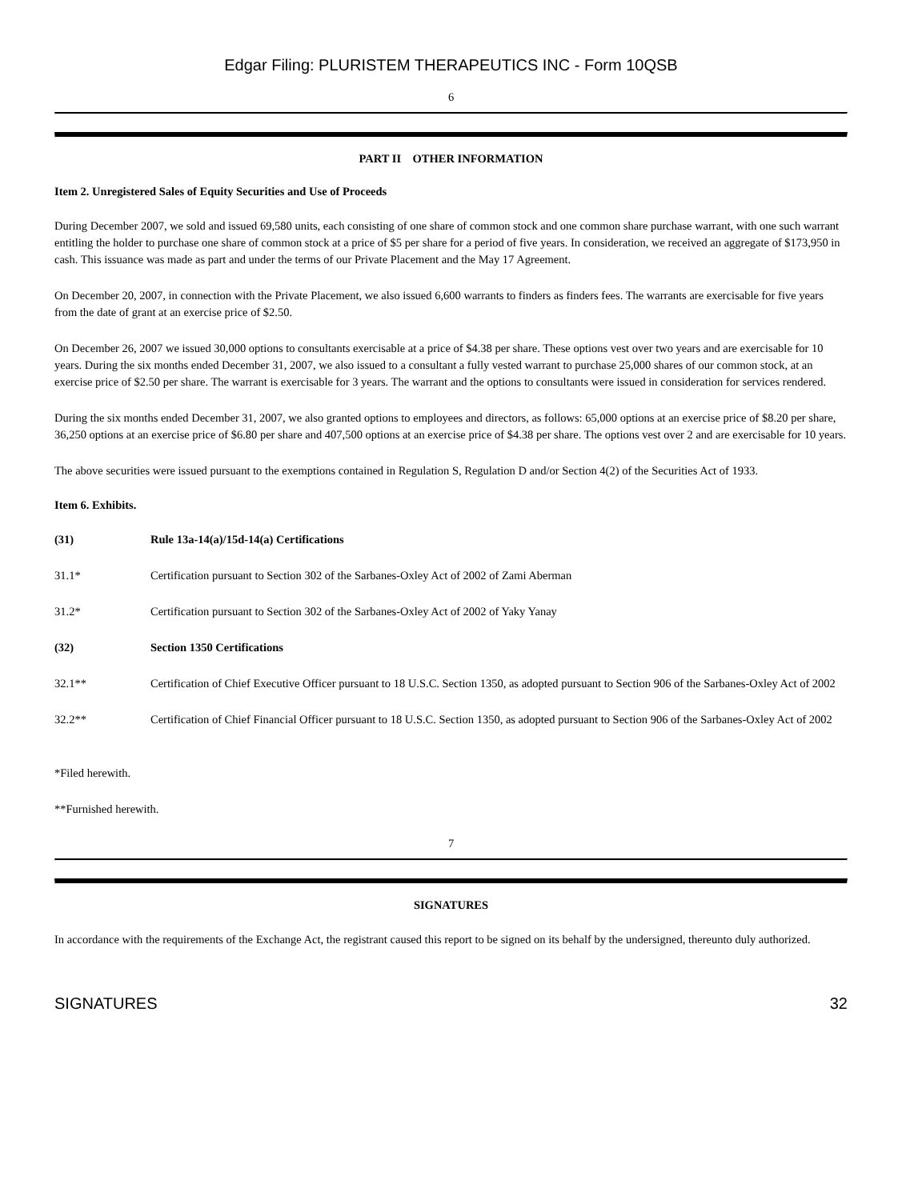Edgar Filing: PLURISTEM THERAPEUTICS INC - Form 10QSB
6
PART II OTHER INFORMATION
Item 2. Unregistered Sales of Equity Securities and Use of Proceeds
During December 2007, we sold and issued 69,580 units, each consisting of one share of common stock and one common share purchase warrant, with one such warrant entitling the holder to purchase one share of common stock at a price of $5 per share for a period of five years. In consideration, we received an aggregate of $173,950 in cash. This issuance was made as part and under the terms of our Private Placement and the May 17 Agreement.
On December 20, 2007, in connection with the Private Placement, we also issued 6,600 warrants to finders as finders fees. The warrants are exercisable for five years from the date of grant at an exercise price of $2.50.
On December 26, 2007 we issued 30,000 options to consultants exercisable at a price of $4.38 per share. These options vest over two years and are exercisable for 10 years. During the six months ended December 31, 2007, we also issued to a consultant a fully vested warrant to purchase 25,000 shares of our common stock, at an exercise price of $2.50 per share. The warrant is exercisable for 3 years. The warrant and the options to consultants were issued in consideration for services rendered.
During the six months ended December 31, 2007, we also granted options to employees and directors, as follows: 65,000 options at an exercise price of $8.20 per share, 36,250 options at an exercise price of $6.80 per share and 407,500 options at an exercise price of $4.38 per share. The options vest over 2 and are exercisable for 10 years.
The above securities were issued pursuant to the exemptions contained in Regulation S, Regulation D and/or Section 4(2) of the Securities Act of 1933.
Item 6. Exhibits.
(31) Rule 13a-14(a)/15d-14(a) Certifications
31.1* Certification pursuant to Section 302 of the Sarbanes-Oxley Act of 2002 of Zami Aberman
31.2* Certification pursuant to Section 302 of the Sarbanes-Oxley Act of 2002 of Yaky Yanay
(32) Section 1350 Certifications
32.1** Certification of Chief Executive Officer pursuant to 18 U.S.C. Section 1350, as adopted pursuant to Section 906 of the Sarbanes-Oxley Act of 2002
32.2** Certification of Chief Financial Officer pursuant to 18 U.S.C. Section 1350, as adopted pursuant to Section 906 of the Sarbanes-Oxley Act of 2002
*Filed herewith.
**Furnished herewith.
7
SIGNATURES
In accordance with the requirements of the Exchange Act, the registrant caused this report to be signed on its behalf by the undersigned, thereunto duly authorized.
SIGNATURES 32